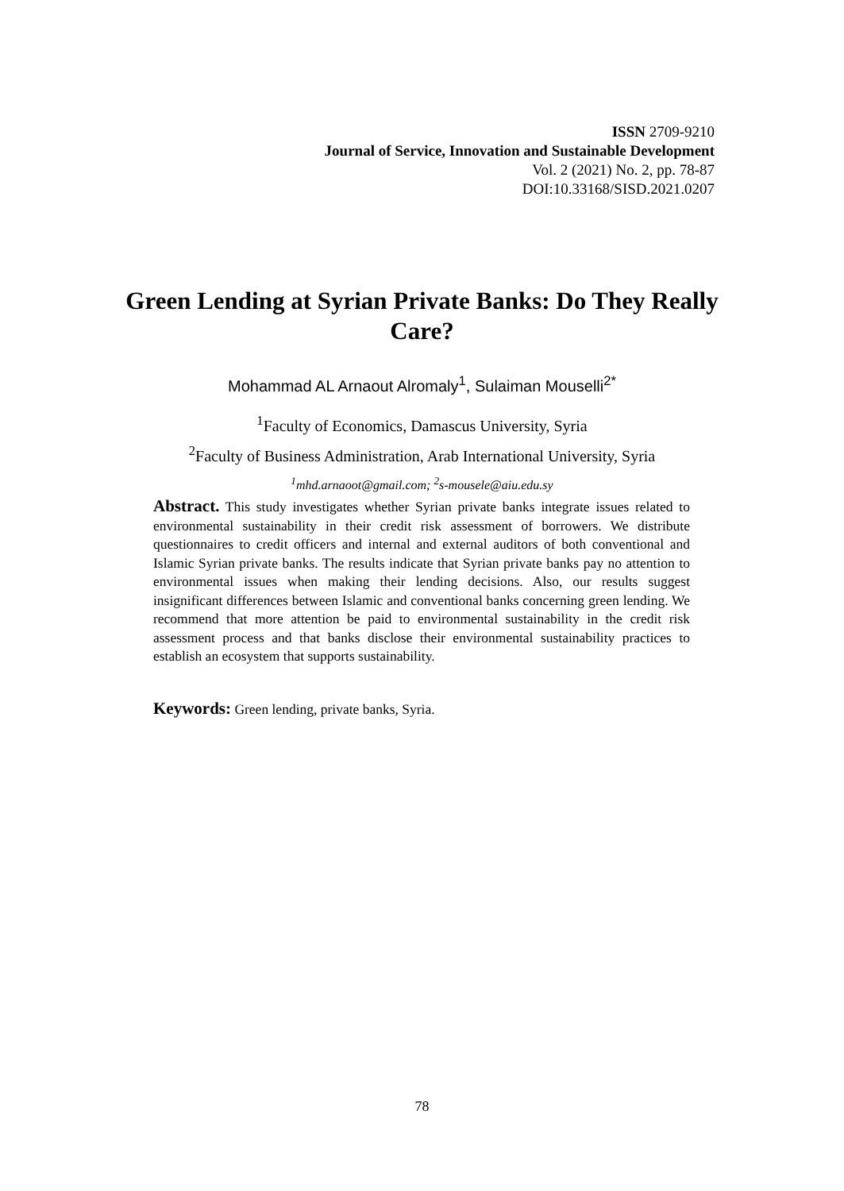ISSN 2709-9210
Journal of Service, Innovation and Sustainable Development
Vol. 2 (2021) No. 2, pp. 78-87
DOI:10.33168/SISD.2021.0207
Green Lending at Syrian Private Banks: Do They Really Care?
Mohammad AL Arnaout Alromaly<sup>1</sup>, Sulaiman Mouselli<sup>2*</sup>
<sup>1</sup> Faculty of Economics, Damascus University, Syria
<sup>2</sup> Faculty of Business Administration, Arab International University, Syria
<sup>1</sup> mhd.arnaoot@gmail.com; <sup>2</sup>s-mousele@aiu.edu.sy
Abstract. This study investigates whether Syrian private banks integrate issues related to environmental sustainability in their credit risk assessment of borrowers. We distribute questionnaires to credit officers and internal and external auditors of both conventional and Islamic Syrian private banks. The results indicate that Syrian private banks pay no attention to environmental issues when making their lending decisions. Also, our results suggest insignificant differences between Islamic and conventional banks concerning green lending. We recommend that more attention be paid to environmental sustainability in the credit risk assessment process and that banks disclose their environmental sustainability practices to establish an ecosystem that supports sustainability.
Keywords: Green lending, private banks, Syria.
78